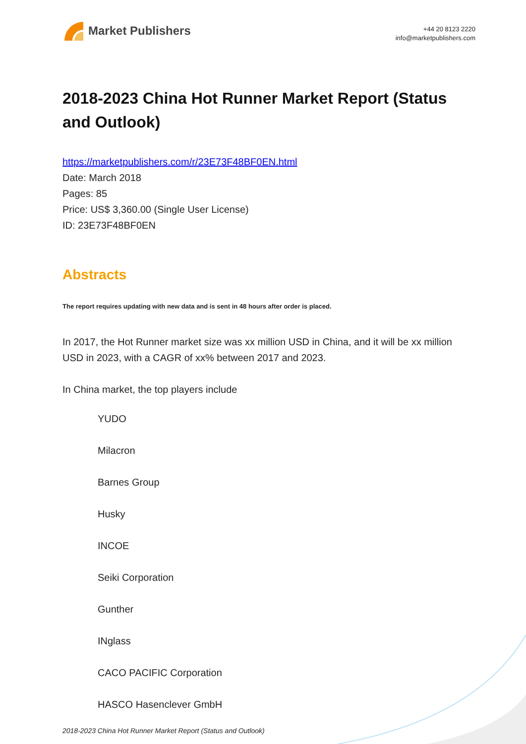Market Publishers
+44 20 8123 2220
info@marketpublishers.com
2018-2023 China Hot Runner Market Report (Status and Outlook)
https://marketpublishers.com/r/23E73F48BF0EN.html
Date: March 2018
Pages: 85
Price: US$ 3,360.00 (Single User License)
ID: 23E73F48BF0EN
Abstracts
The report requires updating with new data and is sent in 48 hours after order is placed.
In 2017, the Hot Runner market size was xx million USD in China, and it will be xx million USD in 2023, with a CAGR of xx% between 2017 and 2023.
In China market, the top players include
YUDO
Milacron
Barnes Group
Husky
INCOE
Seiki Corporation
Gunther
INglass
CACO PACIFIC Corporation
HASCO Hasenclever GmbH
2018-2023 China Hot Runner Market Report (Status and Outlook)